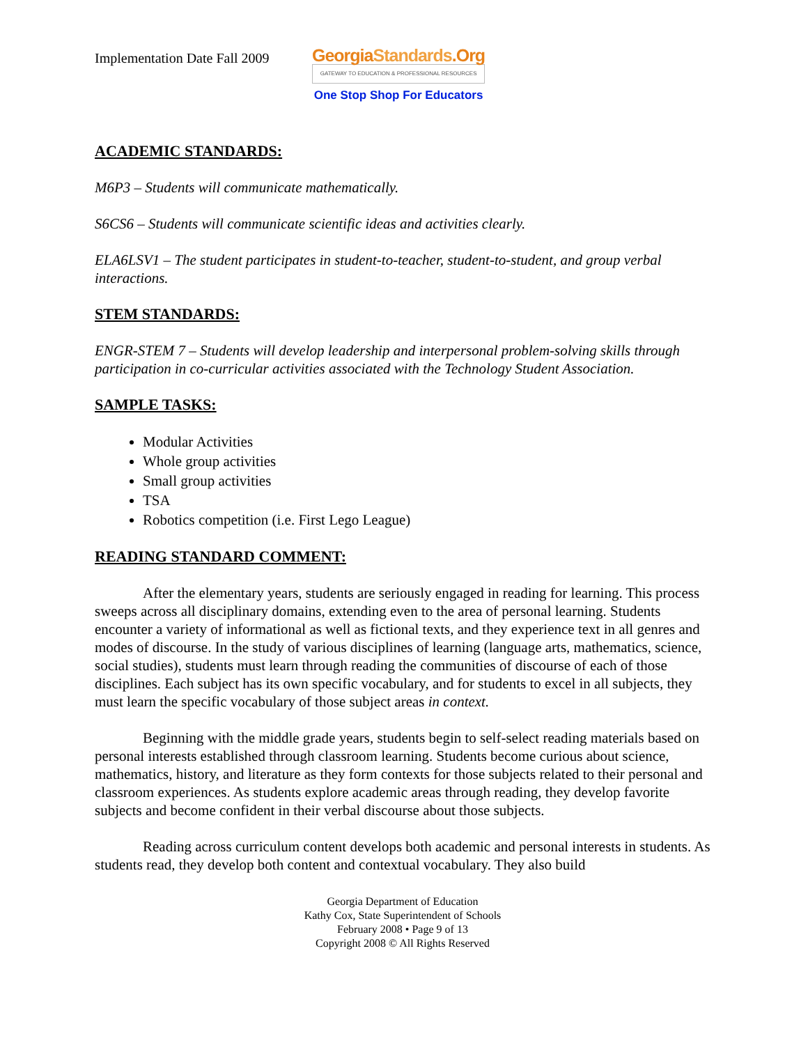Implementation Date Fall 2009
GeorgiaStandards.Org
GATEWAY TO EDUCATION & PROFESSIONAL RESOURCES
One Stop Shop For Educators
ACADEMIC STANDARDS:
M6P3 – Students will communicate mathematically.
S6CS6 – Students will communicate scientific ideas and activities clearly.
ELA6LSV1 – The student participates in student-to-teacher, student-to-student, and group verbal interactions.
STEM STANDARDS:
ENGR-STEM 7 – Students will develop leadership and interpersonal problem-solving skills through participation in co-curricular activities associated with the Technology Student Association.
SAMPLE TASKS:
Modular Activities
Whole group activities
Small group activities
TSA
Robotics competition (i.e. First Lego League)
READING STANDARD COMMENT:
After the elementary years, students are seriously engaged in reading for learning. This process sweeps across all disciplinary domains, extending even to the area of personal learning. Students encounter a variety of informational as well as fictional texts, and they experience text in all genres and modes of discourse. In the study of various disciplines of learning (language arts, mathematics, science, social studies), students must learn through reading the communities of discourse of each of those disciplines. Each subject has its own specific vocabulary, and for students to excel in all subjects, they must learn the specific vocabulary of those subject areas in context.
Beginning with the middle grade years, students begin to self-select reading materials based on personal interests established through classroom learning. Students become curious about science, mathematics, history, and literature as they form contexts for those subjects related to their personal and classroom experiences. As students explore academic areas through reading, they develop favorite subjects and become confident in their verbal discourse about those subjects.
Reading across curriculum content develops both academic and personal interests in students. As students read, they develop both content and contextual vocabulary. They also build
Georgia Department of Education
Kathy Cox, State Superintendent of Schools
February 2008 • Page 9 of 13
Copyright 2008 © All Rights Reserved